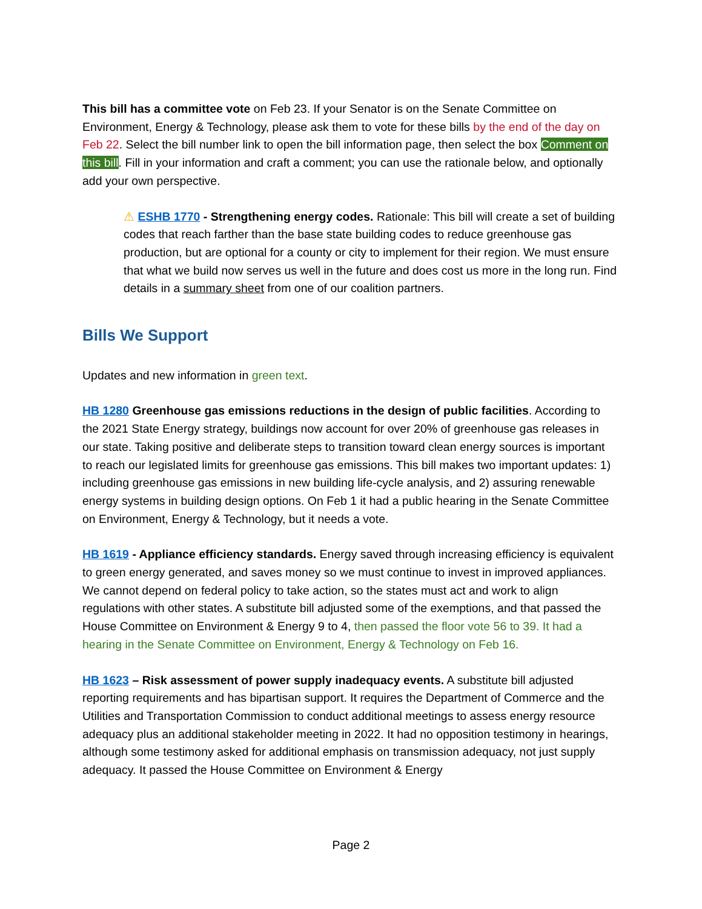This bill has a committee vote on Feb 23. If your Senator is on the Senate Committee on Environment, Energy & Technology, please ask them to vote for these bills by the end of the day on Feb 22. Select the bill number link to open the bill information page, then select the box Comment on this bill. Fill in your information and craft a comment; you can use the rationale below, and optionally add your own perspective.
⚠ ESHB 1770 - Strengthening energy codes. Rationale: This bill will create a set of building codes that reach farther than the base state building codes to reduce greenhouse gas production, but are optional for a county or city to implement for their region. We must ensure that what we build now serves us well in the future and does cost us more in the long run. Find details in a summary sheet from one of our coalition partners.
Bills We Support
Updates and new information in green text.
HB 1280 Greenhouse gas emissions reductions in the design of public facilities. According to the 2021 State Energy strategy, buildings now account for over 20% of greenhouse gas releases in our state. Taking positive and deliberate steps to transition toward clean energy sources is important to reach our legislated limits for greenhouse gas emissions. This bill makes two important updates: 1) including greenhouse gas emissions in new building life-cycle analysis, and 2) assuring renewable energy systems in building design options. On Feb 1 it had a public hearing in the Senate Committee on Environment, Energy & Technology, but it needs a vote.
HB 1619 - Appliance efficiency standards. Energy saved through increasing efficiency is equivalent to green energy generated, and saves money so we must continue to invest in improved appliances. We cannot depend on federal policy to take action, so the states must act and work to align regulations with other states. A substitute bill adjusted some of the exemptions, and that passed the House Committee on Environment & Energy 9 to 4, then passed the floor vote 56 to 39. It had a hearing in the Senate Committee on Environment, Energy & Technology on Feb 16.
HB 1623 – Risk assessment of power supply inadequacy events. A substitute bill adjusted reporting requirements and has bipartisan support. It requires the Department of Commerce and the Utilities and Transportation Commission to conduct additional meetings to assess energy resource adequacy plus an additional stakeholder meeting in 2022. It had no opposition testimony in hearings, although some testimony asked for additional emphasis on transmission adequacy, not just supply adequacy. It passed the House Committee on Environment & Energy
Page 2